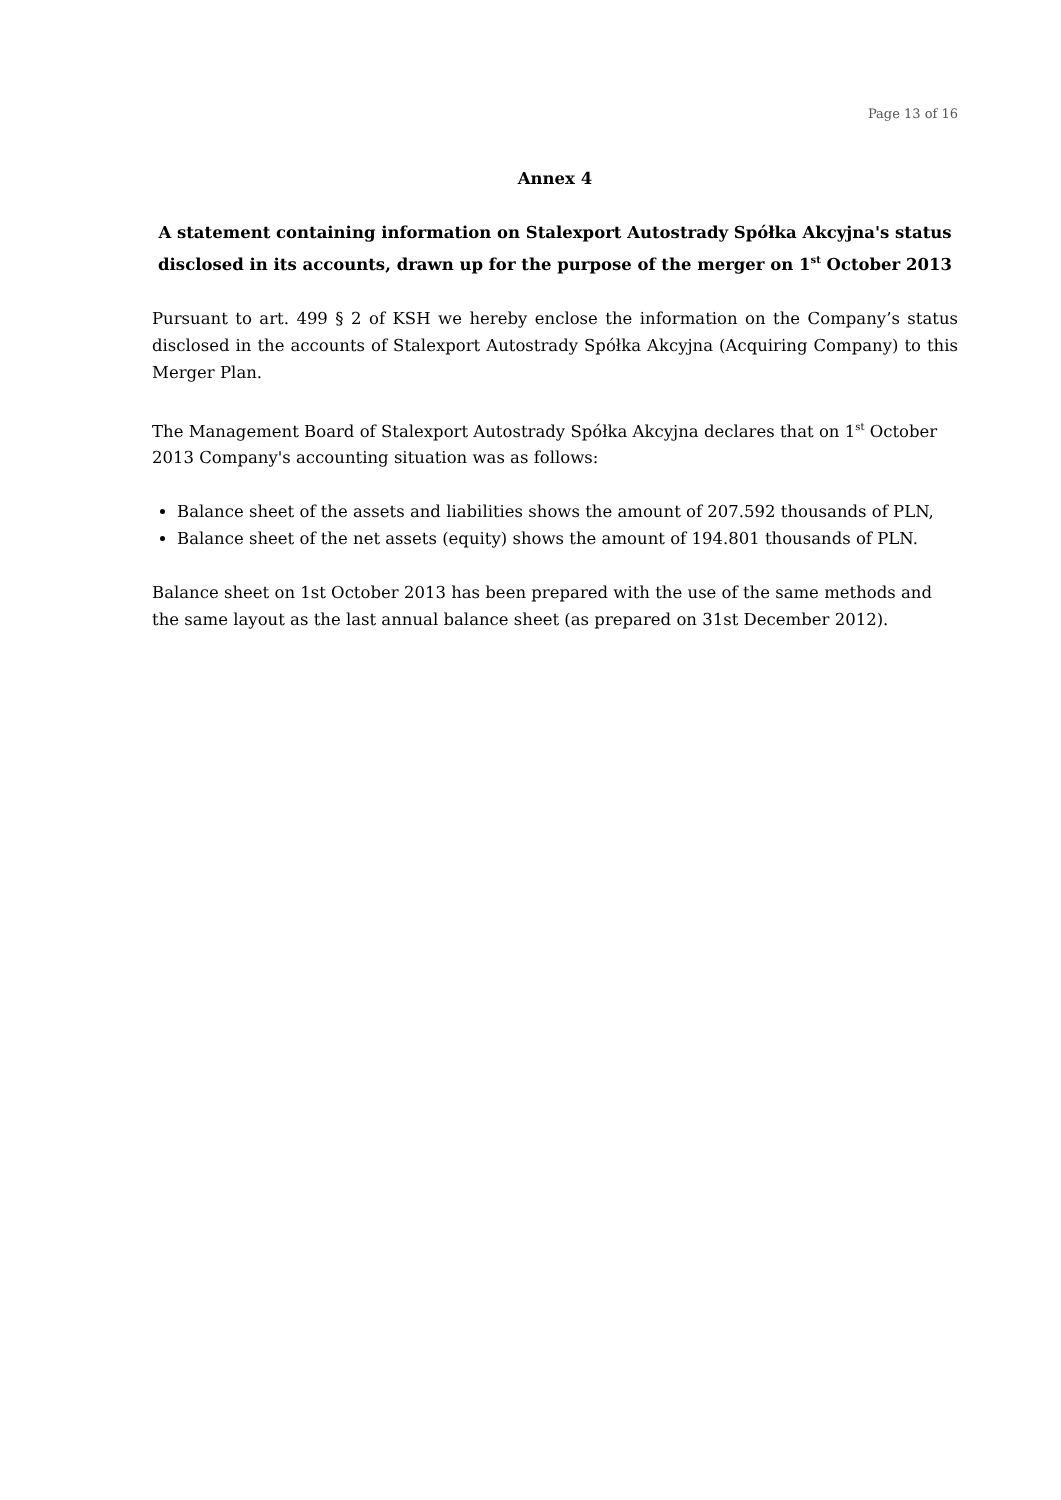Page 13 of 16
Annex 4
A statement containing information on Stalexport Autostrady Spółka Akcyjna's status disclosed in its accounts, drawn up for the purpose of the merger on 1<sup>st</sup> October 2013
Pursuant to art. 499 § 2 of KSH we hereby enclose the information on the Company’s status disclosed in the accounts of Stalexport Autostrady Spółka Akcyjna (Acquiring Company) to this Merger Plan.
The Management Board of Stalexport Autostrady Spółka Akcyjna declares that on 1<sup>st</sup> October 2013 Company's accounting situation was as follows:
Balance sheet of the assets and liabilities shows the amount of 207.592 thousands of PLN,
Balance sheet of the net assets (equity) shows the amount of 194.801 thousands of PLN.
Balance sheet on 1st October 2013 has been prepared with the use of the same methods and the same layout as the last annual balance sheet (as prepared on 31st December 2012).